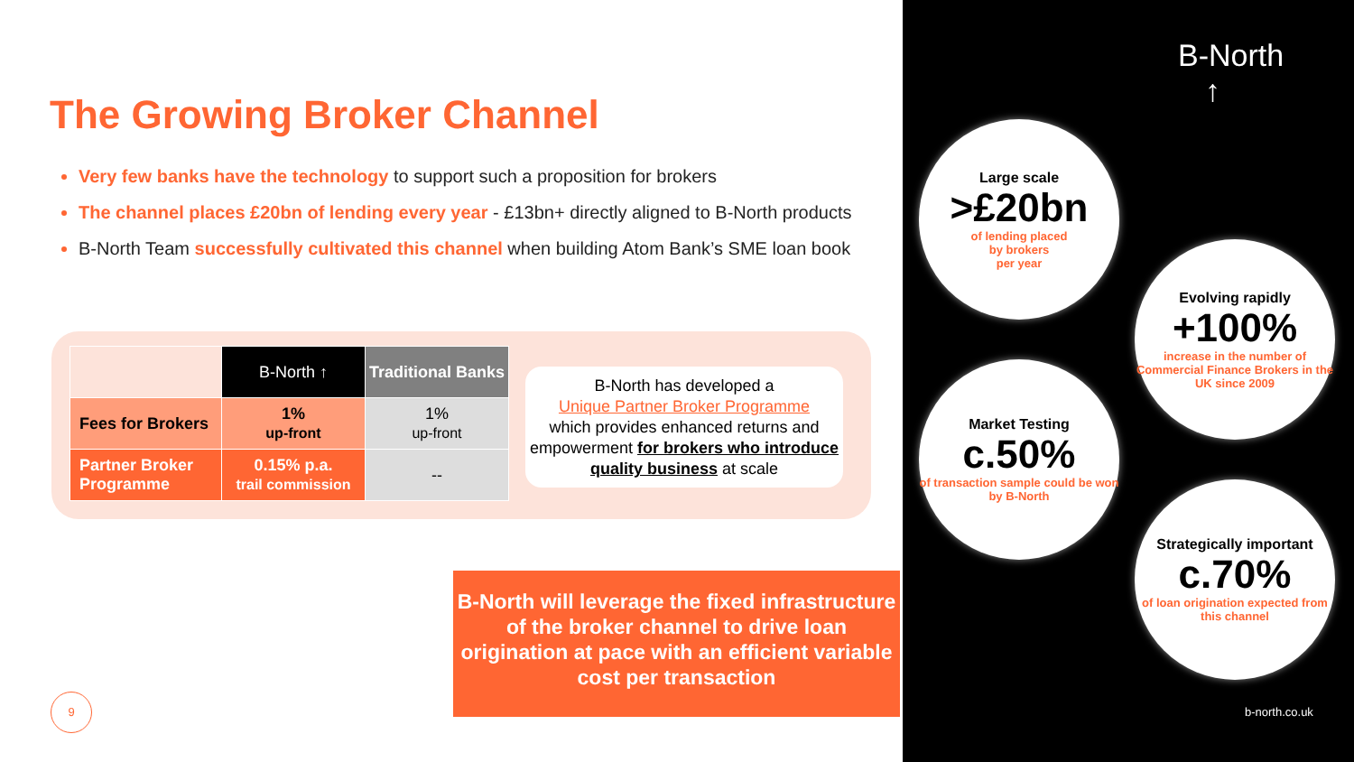The Growing Broker Channel
Very few banks have the technology to support such a proposition for brokers
The channel places £20bn of lending every year - £13bn+ directly aligned to B-North products
B-North Team successfully cultivated this channel when building Atom Bank’s SME loan book
| | B-North ↑ | Traditional Banks |
| --- | --- | --- |
| Fees for Brokers | 1% up-front | 1% up-front |
| Partner Broker Programme | 0.15% p.a. trail commission | -- |
B-North has developed a
Unique Partner Broker Programme
which provides enhanced returns and empowerment for brokers who introduce quality business at scale
B-North will leverage the fixed infrastructure of the broker channel to drive loan origination at pace with an efficient variable cost per transaction
9
B-North
↑
Large scale
>£20bn
of lending placed
by brokers
per year
Evolving rapidly
+100%
increase in the number of Commercial Finance Brokers in the UK since 2009
Market Testing
c.50%
of transaction sample could be won by B-North
Strategically important
c.70%
of loan origination expected from this channel
b-north.co.uk